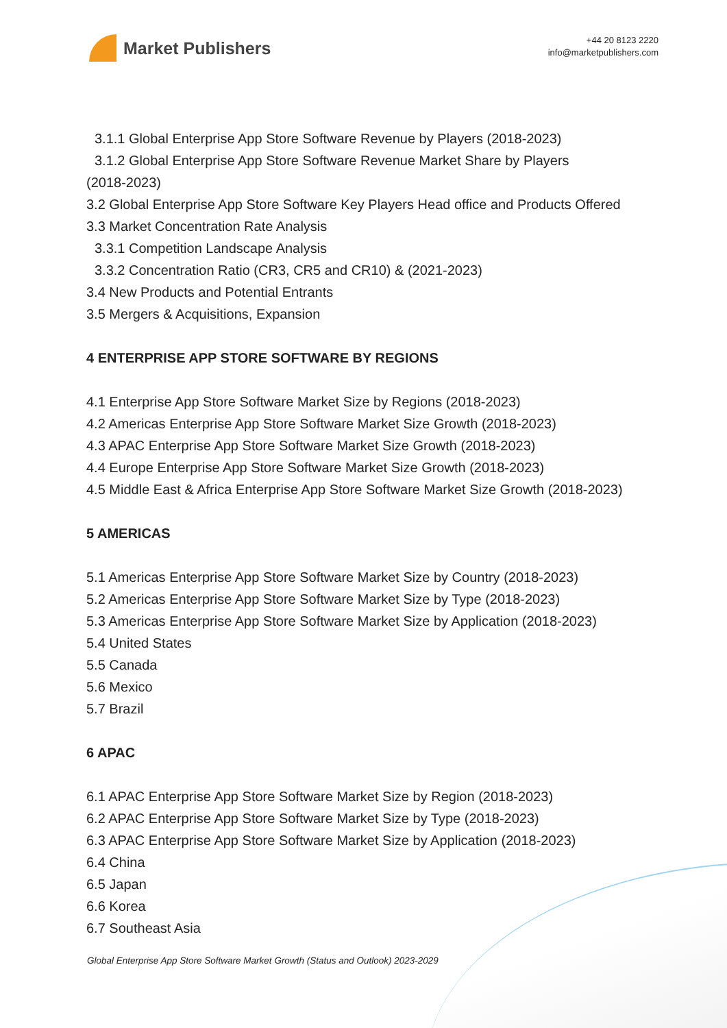Market Publishers
+44 20 8123 2220
info@marketpublishers.com
3.1.1 Global Enterprise App Store Software Revenue by Players (2018-2023)
3.1.2 Global Enterprise App Store Software Revenue Market Share by Players
(2018-2023)
3.2 Global Enterprise App Store Software Key Players Head office and Products Offered
3.3 Market Concentration Rate Analysis
3.3.1 Competition Landscape Analysis
3.3.2 Concentration Ratio (CR3, CR5 and CR10) & (2021-2023)
3.4 New Products and Potential Entrants
3.5 Mergers & Acquisitions, Expansion
4 ENTERPRISE APP STORE SOFTWARE BY REGIONS
4.1 Enterprise App Store Software Market Size by Regions (2018-2023)
4.2 Americas Enterprise App Store Software Market Size Growth (2018-2023)
4.3 APAC Enterprise App Store Software Market Size Growth (2018-2023)
4.4 Europe Enterprise App Store Software Market Size Growth (2018-2023)
4.5 Middle East & Africa Enterprise App Store Software Market Size Growth (2018-2023)
5 AMERICAS
5.1 Americas Enterprise App Store Software Market Size by Country (2018-2023)
5.2 Americas Enterprise App Store Software Market Size by Type (2018-2023)
5.3 Americas Enterprise App Store Software Market Size by Application (2018-2023)
5.4 United States
5.5 Canada
5.6 Mexico
5.7 Brazil
6 APAC
6.1 APAC Enterprise App Store Software Market Size by Region (2018-2023)
6.2 APAC Enterprise App Store Software Market Size by Type (2018-2023)
6.3 APAC Enterprise App Store Software Market Size by Application (2018-2023)
6.4 China
6.5 Japan
6.6 Korea
6.7 Southeast Asia
Global Enterprise App Store Software Market Growth (Status and Outlook) 2023-2029